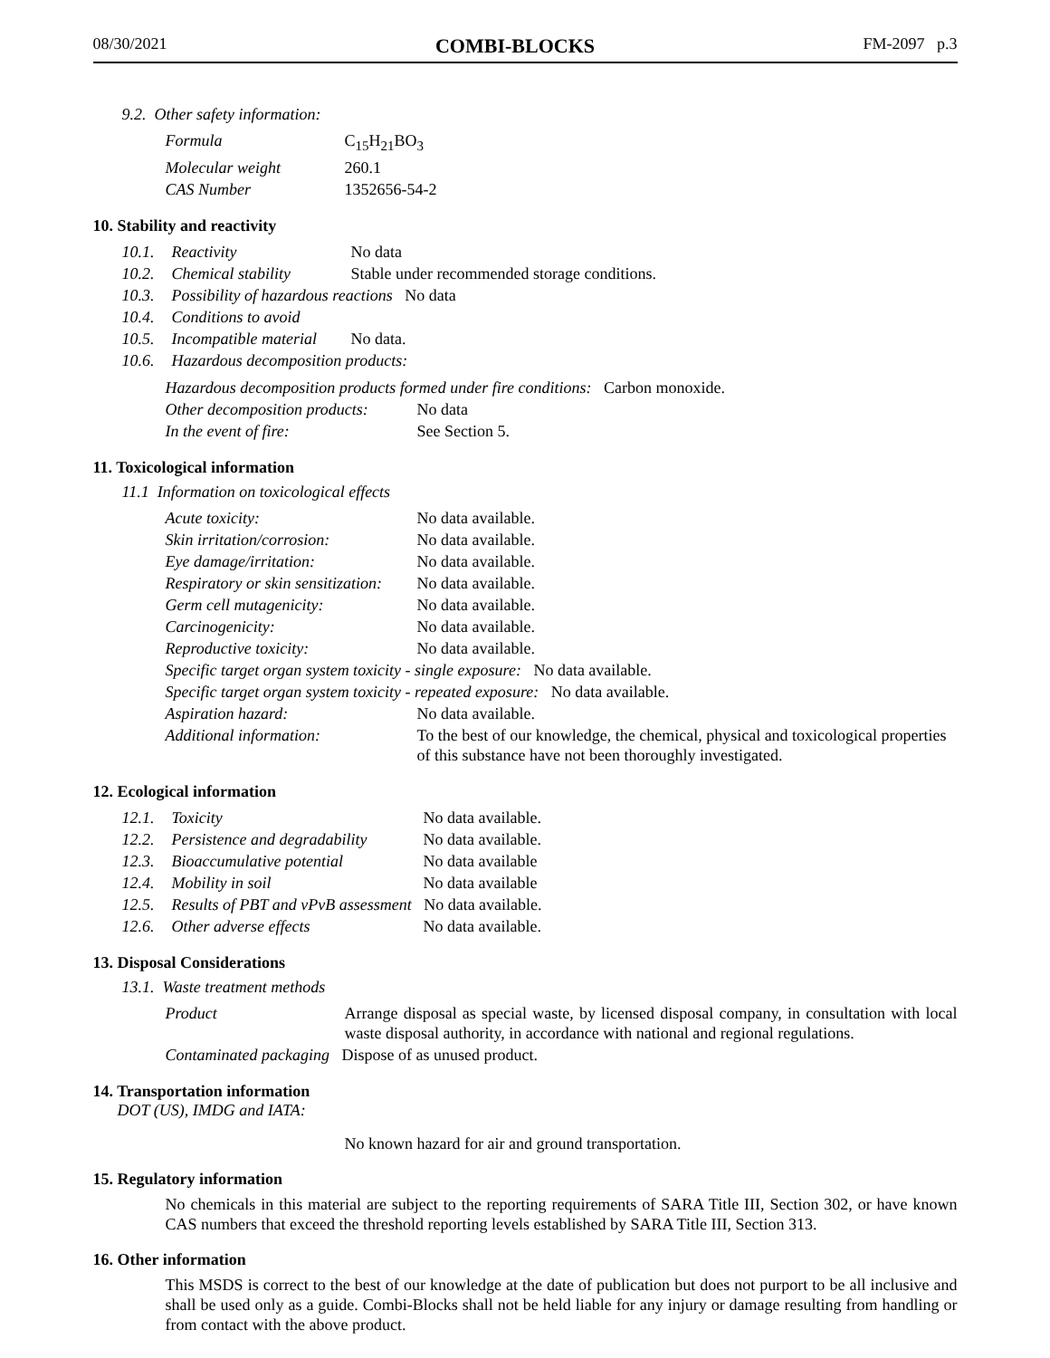08/30/2021 COMBI-BLOCKS FM-2097 p.3
9.2. Other safety information:
| Formula | C<sub>15</sub>H<sub>21</sub>BO<sub>3</sub> |
| Molecular weight | 260.1 |
| CAS Number | 1352656-54-2 |
10. Stability and reactivity
| 10.1. | Reactivity | No data |
| 10.2. | Chemical stability | Stable under recommended storage conditions. |
| 10.3. | Possibility of hazardous reactions No data | |
| 10.4. | Conditions to avoid | |
| 10.5. | Incompatible material | No data. |
| 10.6. | Hazardous decomposition products: | |
| Hazardous decomposition products formed under fire conditions: Carbon monoxide. | |
| Other decomposition products: | No data |
| In the event of fire: | See Section 5. |
11. Toxicological information
11.1 Information on toxicological effects
| Acute toxicity: | No data available. |
| Skin irritation/corrosion: | No data available. |
| Eye damage/irritation: | No data available. |
| Respiratory or skin sensitization: | No data available. |
| Germ cell mutagenicity: | No data available. |
| Carcinogenicity: | No data available. |
| Reproductive toxicity: | No data available. |
| Specific target organ system toxicity - single exposure: No data available. | |
| Specific target organ system toxicity - repeated exposure: No data available. | |
| Aspiration hazard: | No data available. |
| Additional information: | To the best of our knowledge, the chemical, physical and toxicological properties of this substance have not been thoroughly investigated. |
12. Ecological information
| 12.1. | Toxicity | No data available. |
| 12.2. | Persistence and degradability | No data available. |
| 12.3. | Bioaccumulative potential | No data available |
| 12.4. | Mobility in soil | No data available |
| 12.5. | Results of PBT and vPvB assessment No data available. | |
| 12.6. | Other adverse effects | No data available. |
13. Disposal Considerations
13.1. Waste treatment methods
| Product | Arrange disposal as special waste, by licensed disposal company, in consultation with local waste disposal authority, in accordance with national and regional regulations. |
| Contaminated packaging Dispose of as unused product. | |
14. Transportation information
DOT (US), IMDG and IATA:
No known hazard for air and ground transportation.
15. Regulatory information
No chemicals in this material are subject to the reporting requirements of SARA Title III, Section 302, or have known CAS numbers that exceed the threshold reporting levels established by SARA Title III, Section 313.
16. Other information
This MSDS is correct to the best of our knowledge at the date of publication but does not purport to be all inclusive and shall be used only as a guide. Combi-Blocks shall not be held liable for any injury or damage resulting from handling or from contact with the above product.